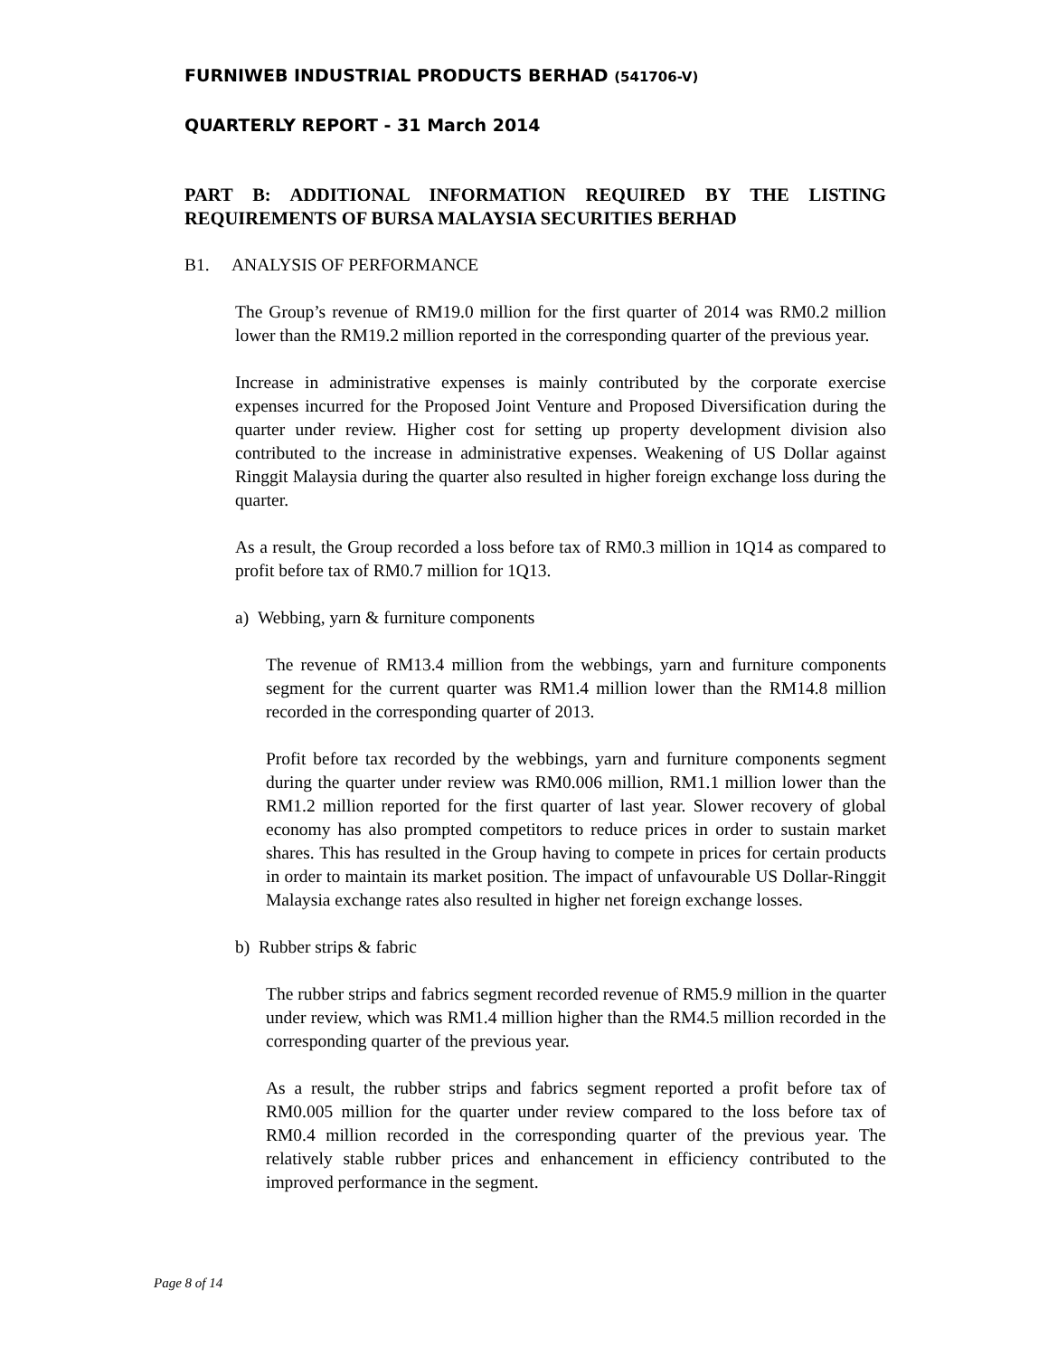FURNIWEB INDUSTRIAL PRODUCTS BERHAD (541706-V)
QUARTERLY REPORT - 31 March 2014
PART B: ADDITIONAL INFORMATION REQUIRED BY THE LISTING REQUIREMENTS OF BURSA MALAYSIA SECURITIES BERHAD
B1. ANALYSIS OF PERFORMANCE
The Group’s revenue of RM19.0 million for the first quarter of 2014 was RM0.2 million lower than the RM19.2 million reported in the corresponding quarter of the previous year.
Increase in administrative expenses is mainly contributed by the corporate exercise expenses incurred for the Proposed Joint Venture and Proposed Diversification during the quarter under review. Higher cost for setting up property development division also contributed to the increase in administrative expenses. Weakening of US Dollar against Ringgit Malaysia during the quarter also resulted in higher foreign exchange loss during the quarter.
As a result, the Group recorded a loss before tax of RM0.3 million in 1Q14 as compared to profit before tax of RM0.7 million for 1Q13.
a) Webbing, yarn & furniture components
The revenue of RM13.4 million from the webbings, yarn and furniture components segment for the current quarter was RM1.4 million lower than the RM14.8 million recorded in the corresponding quarter of 2013.
Profit before tax recorded by the webbings, yarn and furniture components segment during the quarter under review was RM0.006 million, RM1.1 million lower than the RM1.2 million reported for the first quarter of last year. Slower recovery of global economy has also prompted competitors to reduce prices in order to sustain market shares. This has resulted in the Group having to compete in prices for certain products in order to maintain its market position. The impact of unfavourable US Dollar-Ringgit Malaysia exchange rates also resulted in higher net foreign exchange losses.
b) Rubber strips & fabric
The rubber strips and fabrics segment recorded revenue of RM5.9 million in the quarter under review, which was RM1.4 million higher than the RM4.5 million recorded in the corresponding quarter of the previous year.
As a result, the rubber strips and fabrics segment reported a profit before tax of RM0.005 million for the quarter under review compared to the loss before tax of RM0.4 million recorded in the corresponding quarter of the previous year. The relatively stable rubber prices and enhancement in efficiency contributed to the improved performance in the segment.
Page 8 of 14